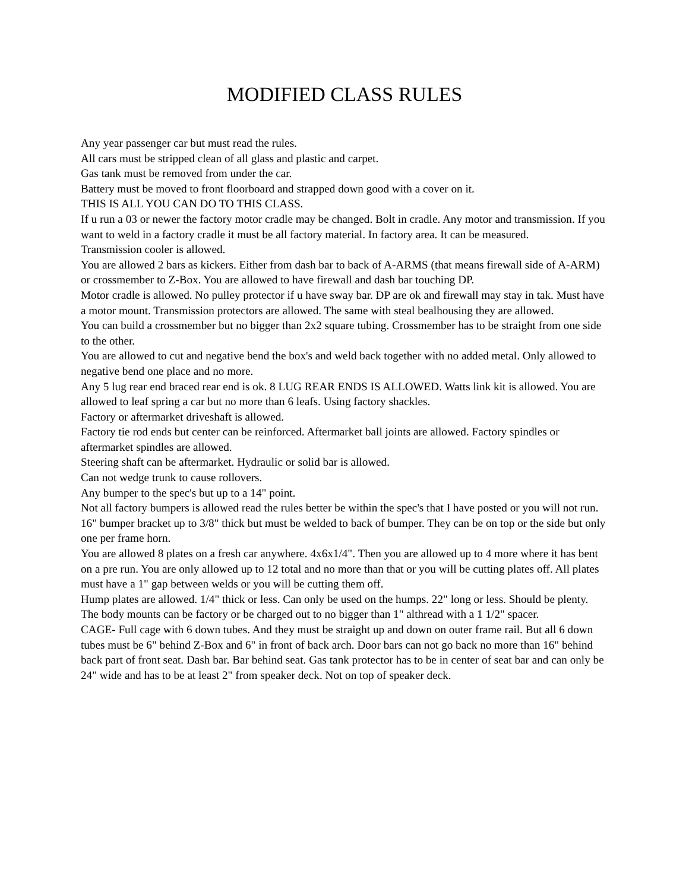MODIFIED CLASS RULES
Any year passenger car but must read the rules.
All cars must be stripped clean of all glass and plastic and carpet.
Gas tank must be removed from under the car.
Battery must be moved to front floorboard and strapped down good with a cover on it.
THIS IS ALL YOU CAN DO TO THIS CLASS.
If u run a 03 or newer the factory motor cradle may be changed. Bolt in cradle. Any motor and transmission. If you want to weld in a factory cradle it must be all factory material. In factory area. It can be measured.
Transmission cooler is allowed.
You are allowed 2 bars as kickers. Either from dash bar to back of A-ARMS (that means firewall side of A-ARM) or crossmember to Z-Box. You are allowed to have firewall and dash bar touching DP.
Motor cradle is allowed. No pulley protector if u have sway bar. DP are ok and firewall may stay in tak. Must have a motor mount. Transmission protectors are allowed. The same with steal bealhousing they are allowed.
You can build a crossmember but no bigger than 2x2 square tubing. Crossmember has to be straight from one side to the other.
You are allowed to cut and negative bend the box's and weld back together with no added metal. Only allowed to negative bend one place and no more.
Any 5 lug rear end braced rear end is ok. 8 LUG REAR ENDS IS ALLOWED. Watts link kit is allowed. You are allowed to leaf spring a car but no more than 6 leafs. Using factory shackles.
Factory or aftermarket driveshaft is allowed.
Factory tie rod ends but center can be reinforced. Aftermarket ball joints are allowed. Factory spindles or aftermarket spindles are allowed.
Steering shaft can be aftermarket. Hydraulic or solid bar is allowed.
Can not wedge trunk to cause rollovers.
Any bumper to the spec's but up to a 14" point.
Not all factory bumpers is allowed read the rules better be within the spec's that I have posted or you will not run.
16" bumper bracket up to 3/8" thick but must be welded to back of bumper. They can be on top or the side but only one per frame horn.
You are allowed 8 plates on a fresh car anywhere. 4x6x1/4". Then you are allowed up to 4 more where it has bent on a pre run. You are only allowed up to 12 total and no more than that or you will be cutting plates off. All plates must have a 1" gap between welds or you will be cutting them off.
Hump plates are allowed. 1/4" thick or less. Can only be used on the humps. 22" long or less. Should be plenty.
The body mounts can be factory or be charged out to no bigger than 1" althread with a 1 1/2" spacer.
CAGE- Full cage with 6 down tubes. And they must be straight up and down on outer frame rail. But all 6 down tubes must be 6" behind Z-Box and 6" in front of back arch. Door bars can not go back no more than 16" behind back part of front seat. Dash bar. Bar behind seat. Gas tank protector has to be in center of seat bar and can only be 24" wide and has to be at least 2" from speaker deck. Not on top of speaker deck.